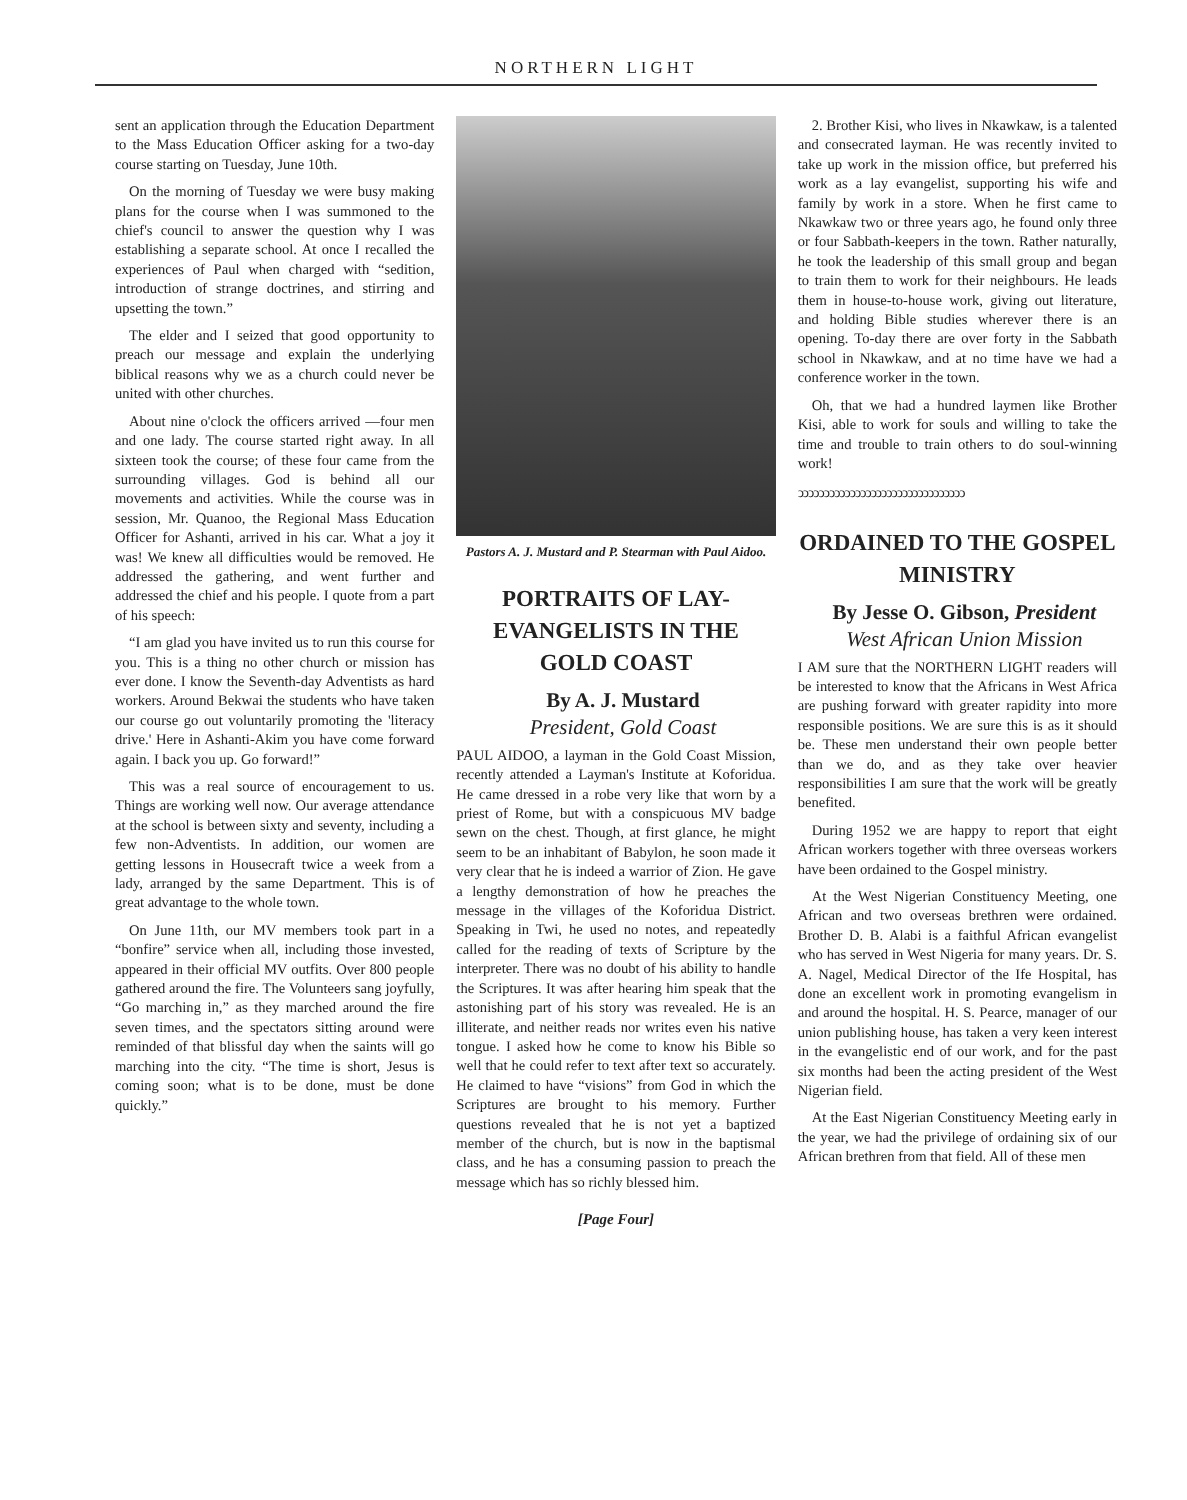NORTHERN LIGHT
sent an application through the Education Department to the Mass Education Officer asking for a two-day course starting on Tuesday, June 10th.
On the morning of Tuesday we were busy making plans for the course when I was summoned to the chief's council to answer the question why I was establishing a separate school. At once I recalled the experiences of Paul when charged with “sedition, introduction of strange doctrines, and stirring and upsetting the town.”
The elder and I seized that good opportunity to preach our message and explain the underlying biblical reasons why we as a church could never be united with other churches.
About nine o'clock the officers arrived —four men and one lady. The course started right away. In all sixteen took the course; of these four came from the surrounding villages. God is behind all our movements and activities. While the course was in session, Mr. Quanoo, the Regional Mass Education Officer for Ashanti, arrived in his car. What a joy it was! We knew all difficulties would be removed. He addressed the gathering, and went further and addressed the chief and his people. I quote from a part of his speech:
“I am glad you have invited us to run this course for you. This is a thing no other church or mission has ever done. I know the Seventh-day Adventists as hard workers. Around Bekwai the students who have taken our course go out voluntarily promoting the 'literacy drive.' Here in Ashanti-Akim you have come forward again. I back you up. Go forward!”
This was a real source of encouragement to us. Things are working well now. Our average attendance at the school is between sixty and seventy, including a few non-Adventists. In addition, our women are getting lessons in Housecraft twice a week from a lady, arranged by the same Department. This is of great advantage to the whole town.
On June 11th, our MV members took part in a “bonfire” service when all, including those invested, appeared in their official MV outfits. Over 800 people gathered around the fire. The Volunteers sang joyfully, “Go marching in,” as they marched around the fire seven times, and the spectators sitting around were reminded of that blissful day when the saints will go marching into the city. “The time is short, Jesus is coming soon; what is to be done, must be done quickly.”
Pastors A. J. Mustard and P. Stearman with Paul Aidoo.
PORTRAITS OF LAY-EVANGELISTS IN THE GOLD COAST
By A. J. Mustard
President, Gold Coast
PAUL AIDOO, a layman in the Gold Coast Mission, recently attended a Layman's Institute at Koforidua. He came dressed in a robe very like that worn by a priest of Rome, but with a conspicuous MV badge sewn on the chest. Though, at first glance, he might seem to be an inhabitant of Babylon, he soon made it very clear that he is indeed a warrior of Zion. He gave a lengthy demonstration of how he preaches the message in the villages of the Koforidua District. Speaking in Twi, he used no notes, and repeatedly called for the reading of texts of Scripture by the interpreter. There was no doubt of his ability to handle the Scriptures. It was after hearing him speak that the astonishing part of his story was revealed. He is an illiterate, and neither reads nor writes even his native tongue. I asked how he come to know his Bible so well that he could refer to text after text so accurately. He claimed to have “visions” from God in which the Scriptures are brought to his memory. Further questions revealed that he is not yet a baptized member of the church, but is now in the baptismal class, and he has a consuming passion to preach the message which has so richly blessed him.
[Page Four]
2. Brother Kisi, who lives in Nkawkaw, is a talented and consecrated layman. He was recently invited to take up work in the mission office, but preferred his work as a lay evangelist, supporting his wife and family by work in a store. When he first came to Nkawkaw two or three years ago, he found only three or four Sabbath-keepers in the town. Rather naturally, he took the leadership of this small group and began to train them to work for their neighbours. He leads them in house-to-house work, giving out literature, and holding Bible studies wherever there is an opening. To-day there are over forty in the Sabbath school in Nkawkaw, and at no time have we had a conference worker in the town.
Oh, that we had a hundred laymen like Brother Kisi, able to work for souls and willing to take the time and trouble to train others to do soul-winning work!
ↄↄↄↄↄↄↄↄↄↄↄↄↄↄↄↄↄↄↄↄↄↄↄↄↄↄↄↄↄↄↄↄ
ORDAINED TO THE GOSPEL MINISTRY
By Jesse O. Gibson, President
West African Union Mission
I AM sure that the NORTHERN LIGHT readers will be interested to know that the Africans in West Africa are pushing forward with greater rapidity into more responsible positions. We are sure this is as it should be. These men understand their own people better than we do, and as they take over heavier responsibilities I am sure that the work will be greatly benefited.
During 1952 we are happy to report that eight African workers together with three overseas workers have been ordained to the Gospel ministry.
At the West Nigerian Constituency Meeting, one African and two overseas brethren were ordained. Brother D. B. Alabi is a faithful African evangelist who has served in West Nigeria for many years. Dr. S. A. Nagel, Medical Director of the Ife Hospital, has done an excellent work in promoting evangelism in and around the hospital. H. S. Pearce, manager of our union publishing house, has taken a very keen interest in the evangelistic end of our work, and for the past six months had been the acting president of the West Nigerian field.
At the East Nigerian Constituency Meeting early in the year, we had the privilege of ordaining six of our African brethren from that field. All of these men